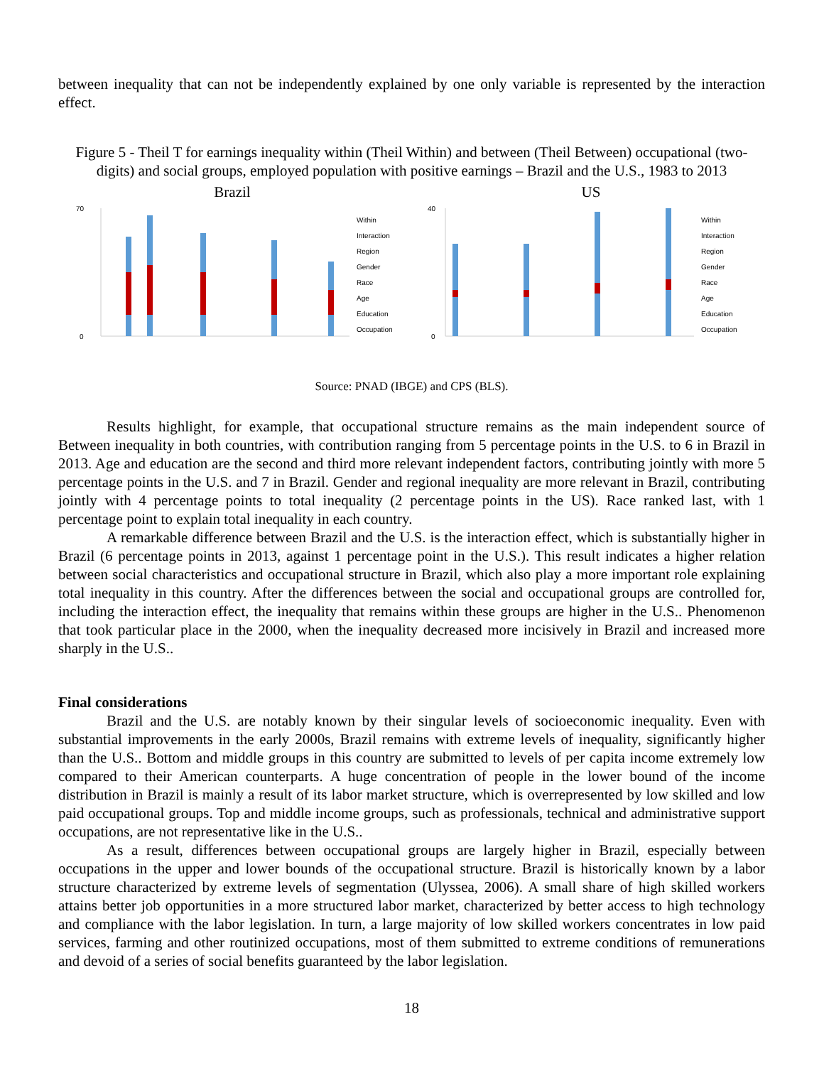between inequality that can not be independently explained by one only variable is represented by the interaction effect.
Figure 5 - Theil T for earnings inequality within (Theil Within) and between (Theil Between) occupational (two-digits) and social groups, employed population with positive earnings – Brazil and the U.S., 1983 to 2013
Brazil
Within
Interaction
Region
Gender
Race
Age
Education
Occupation
0
70
US
Within
Interaction
Region
Gender
Race
Age
Education
Occupation
0
40
Source: PNAD (IBGE) and CPS (BLS).
Results highlight, for example, that occupational structure remains as the main independent source of Between inequality in both countries, with contribution ranging from 5 percentage points in the U.S. to 6 in Brazil in 2013. Age and education are the second and third more relevant independent factors, contributing jointly with more 5 percentage points in the U.S. and 7 in Brazil. Gender and regional inequality are more relevant in Brazil, contributing jointly with 4 percentage points to total inequality (2 percentage points in the US). Race ranked last, with 1 percentage point to explain total inequality in each country.
A remarkable difference between Brazil and the U.S. is the interaction effect, which is substantially higher in Brazil (6 percentage points in 2013, against 1 percentage point in the U.S.). This result indicates a higher relation between social characteristics and occupational structure in Brazil, which also play a more important role explaining total inequality in this country. After the differences between the social and occupational groups are controlled for, including the interaction effect, the inequality that remains within these groups are higher in the U.S.. Phenomenon that took particular place in the 2000, when the inequality decreased more incisively in Brazil and increased more sharply in the U.S..
Final considerations
Brazil and the U.S. are notably known by their singular levels of socioeconomic inequality. Even with substantial improvements in the early 2000s, Brazil remains with extreme levels of inequality, significantly higher than the U.S.. Bottom and middle groups in this country are submitted to levels of per capita income extremely low compared to their American counterparts. A huge concentration of people in the lower bound of the income distribution in Brazil is mainly a result of its labor market structure, which is overrepresented by low skilled and low paid occupational groups. Top and middle income groups, such as professionals, technical and administrative support occupations, are not representative like in the U.S..
As a result, differences between occupational groups are largely higher in Brazil, especially between occupations in the upper and lower bounds of the occupational structure. Brazil is historically known by a labor structure characterized by extreme levels of segmentation (Ulyssea, 2006). A small share of high skilled workers attains better job opportunities in a more structured labor market, characterized by better access to high technology and compliance with the labor legislation. In turn, a large majority of low skilled workers concentrates in low paid services, farming and other routinized occupations, most of them submitted to extreme conditions of remunerations and devoid of a series of social benefits guaranteed by the labor legislation.
18